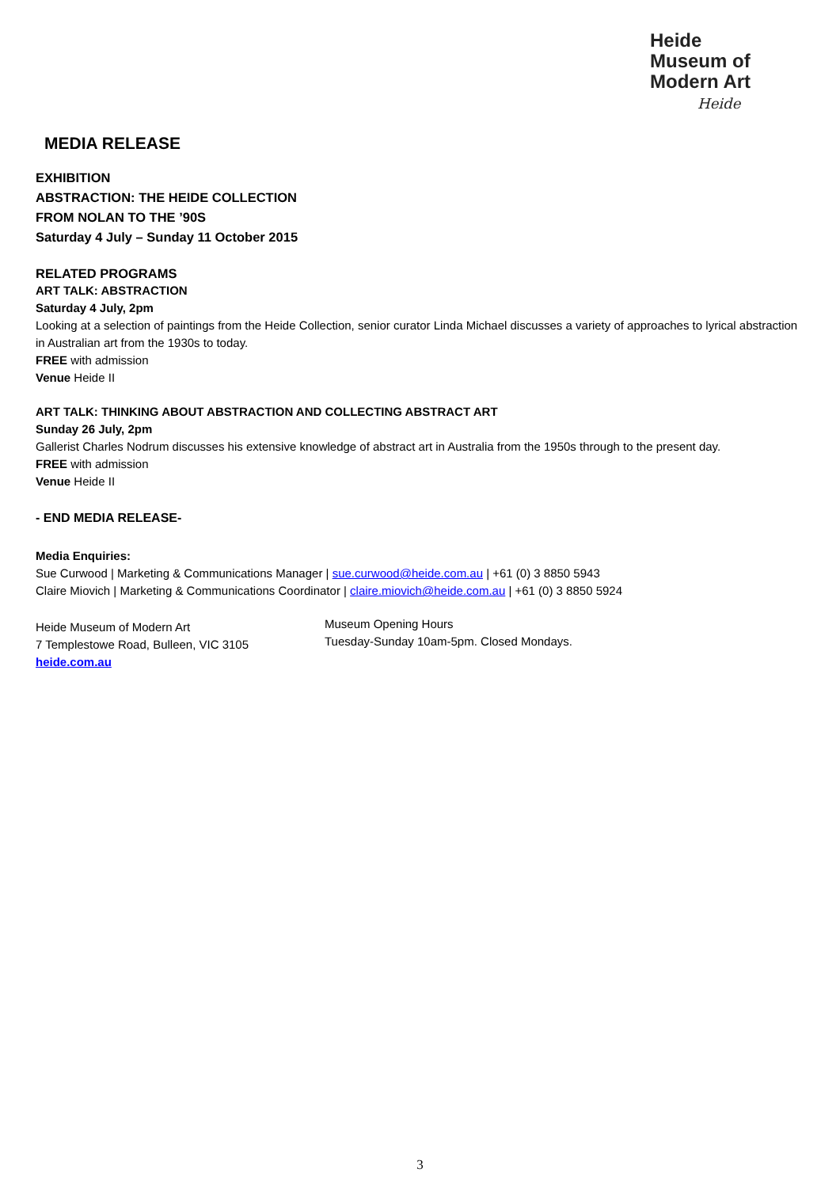Heide
Museum of
Modern Art
Heide
MEDIA RELEASE
EXHIBITION
ABSTRACTION: THE HEIDE COLLECTION
FROM NOLAN TO THE ’90S
Saturday 4 July – Sunday 11 October 2015
RELATED PROGRAMS
ART TALK: ABSTRACTION
Saturday 4 July, 2pm
Looking at a selection of paintings from the Heide Collection, senior curator Linda Michael discusses a variety of approaches to lyrical abstraction in Australian art from the 1930s to today.
FREE with admission
Venue Heide II
ART TALK: THINKING ABOUT ABSTRACTION AND COLLECTING ABSTRACT ART
Sunday 26 July, 2pm
Gallerist Charles Nodrum discusses his extensive knowledge of abstract art in Australia from the 1950s through to the present day.
FREE with admission
Venue Heide II
- END MEDIA RELEASE-
Media Enquiries:
Sue Curwood | Marketing & Communications Manager | sue.curwood@heide.com.au | +61 (0) 3 8850 5943
Claire Miovich | Marketing & Communications Coordinator | claire.miovich@heide.com.au | +61 (0) 3 8850 5924
Heide Museum of Modern Art
7 Templestowe Road, Bulleen, VIC 3105
heide.com.au
Museum Opening Hours
Tuesday-Sunday 10am-5pm. Closed Mondays.
3